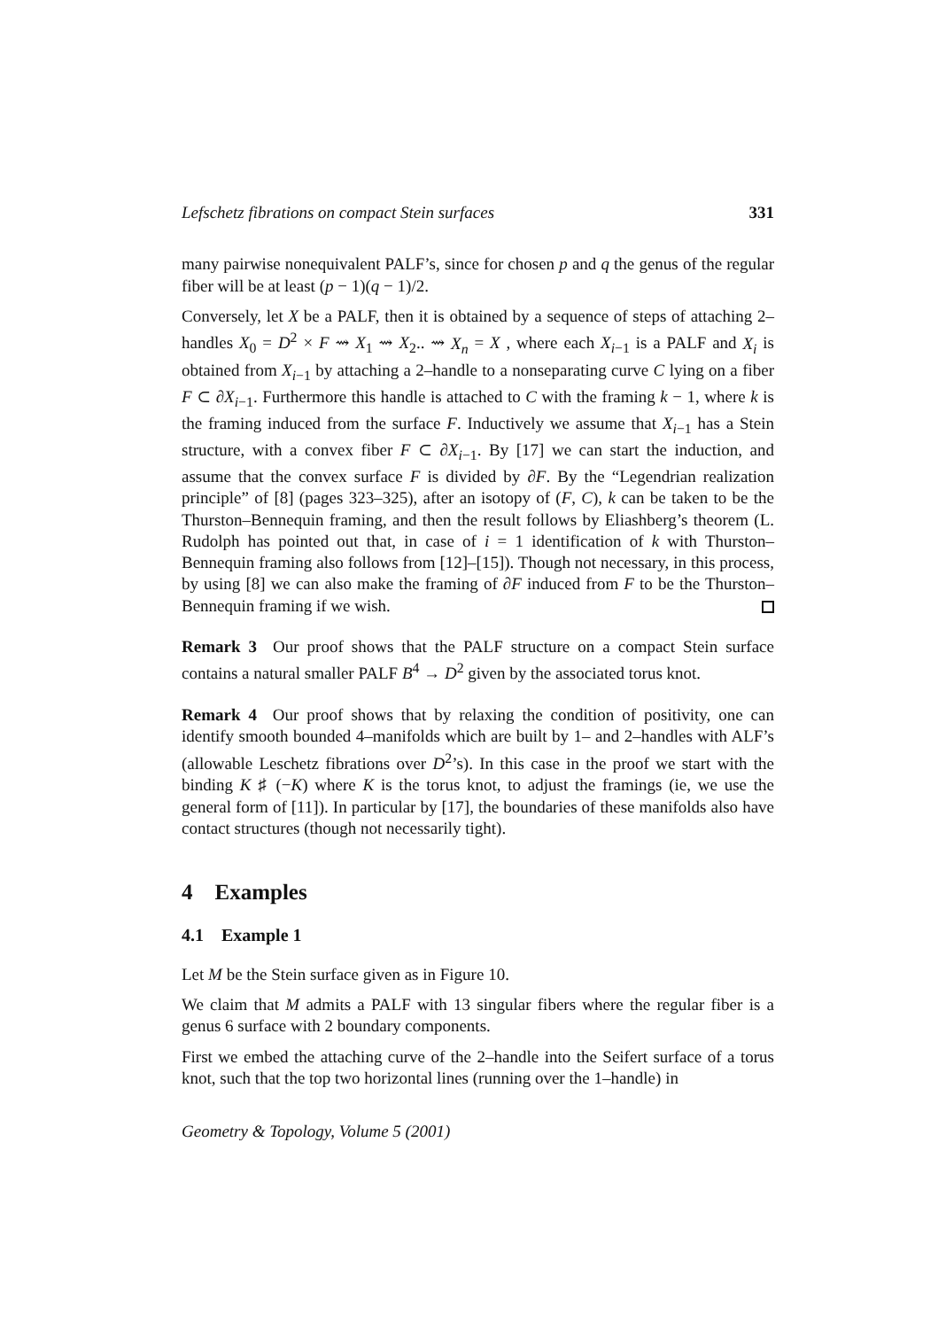Lefschetz fibrations on compact Stein surfaces 331
many pairwise nonequivalent PALF’s, since for chosen p and q the genus of the regular fiber will be at least (p − 1)(q − 1)/2.
Conversely, let X be a PALF, then it is obtained by a sequence of steps of attaching 2–handles X<sub>0</sub> = D<sup>2</sup> × F ⇝ X<sub>1</sub> ⇝ X<sub>2</sub>.. ⇝ X<sub>n</sub> = X , where each X<sub>i−1</sub> is a PALF and X<sub>i</sub> is obtained from X<sub>i−1</sub> by attaching a 2–handle to a nonseparating curve C lying on a fiber F ⊂ ∂X<sub>i−1</sub>. Furthermore this handle is attached to C with the framing k − 1, where k is the framing induced from the surface F. Inductively we assume that X<sub>i−1</sub> has a Stein structure, with a convex fiber F ⊂ ∂X<sub>i−1</sub>. By [17] we can start the induction, and assume that the convex surface F is divided by ∂F. By the “Legendrian realization principle” of [8] (pages 323–325), after an isotopy of (F, C), k can be taken to be the Thurston–Bennequin framing, and then the result follows by Eliashberg’s theorem (L. Rudolph has pointed out that, in case of i = 1 identification of k with Thurston–Bennequin framing also follows from [12]–[15]). Though not necessary, in this process, by using [8] we can also make the framing of ∂F induced from F to be the Thurston–Bennequin framing if we wish.
Remark 3 Our proof shows that the PALF structure on a compact Stein surface contains a natural smaller PALF B<sup>4</sup> → D<sup>2</sup> given by the associated torus knot.
Remark 4 Our proof shows that by relaxing the condition of positivity, one can identify smooth bounded 4–manifolds which are built by 1– and 2–handles with ALF’s (allowable Leschetz fibrations over D<sup>2</sup>’s). In this case in the proof we start with the binding K ♯ (−K) where K is the torus knot, to adjust the framings (ie, we use the general form of [11]). In particular by [17], the boundaries of these manifolds also have contact structures (though not necessarily tight).
4 Examples
4.1 Example 1
Let M be the Stein surface given as in Figure 10.
We claim that M admits a PALF with 13 singular fibers where the regular fiber is a genus 6 surface with 2 boundary components.
First we embed the attaching curve of the 2–handle into the Seifert surface of a torus knot, such that the top two horizontal lines (running over the 1–handle) in
Geometry & Topology, Volume 5 (2001)